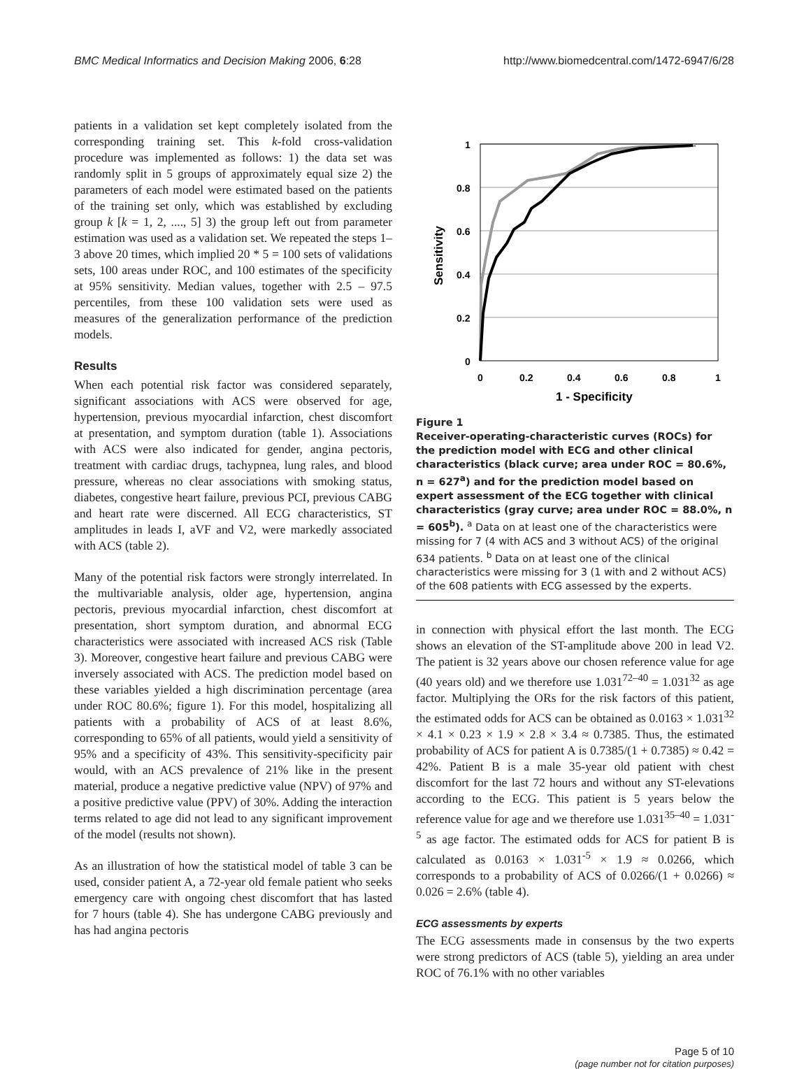BMC Medical Informatics and Decision Making 2006, 6:28 http://www.biomedcentral.com/1472-6947/6/28
patients in a validation set kept completely isolated from the corresponding training set. This k-fold cross-validation procedure was implemented as follows: 1) the data set was randomly split in 5 groups of approximately equal size 2) the parameters of each model were estimated based on the patients of the training set only, which was established by excluding group k [k = 1, 2, ...., 5] 3) the group left out from parameter estimation was used as a validation set. We repeated the steps 1–3 above 20 times, which implied 20 * 5 = 100 sets of validations sets, 100 areas under ROC, and 100 estimates of the specificity at 95% sensitivity. Median values, together with 2.5 – 97.5 percentiles, from these 100 validation sets were used as measures of the generalization performance of the prediction models.
Results
When each potential risk factor was considered separately, significant associations with ACS were observed for age, hypertension, previous myocardial infarction, chest discomfort at presentation, and symptom duration (table 1). Associations with ACS were also indicated for gender, angina pectoris, treatment with cardiac drugs, tachypnea, lung rales, and blood pressure, whereas no clear associations with smoking status, diabetes, congestive heart failure, previous PCI, previous CABG and heart rate were discerned. All ECG characteristics, ST amplitudes in leads I, aVF and V2, were markedly associated with ACS (table 2).
Many of the potential risk factors were strongly interrelated. In the multivariable analysis, older age, hypertension, angina pectoris, previous myocardial infarction, chest discomfort at presentation, short symptom duration, and abnormal ECG characteristics were associated with increased ACS risk (Table 3). Moreover, congestive heart failure and previous CABG were inversely associated with ACS. The prediction model based on these variables yielded a high discrimination percentage (area under ROC 80.6%; figure 1). For this model, hospitalizing all patients with a probability of ACS of at least 8.6%, corresponding to 65% of all patients, would yield a sensitivity of 95% and a specificity of 43%. This sensitivity-specificity pair would, with an ACS prevalence of 21% like in the present material, produce a negative predictive value (NPV) of 97% and a positive predictive value (PPV) of 30%. Adding the interaction terms related to age did not lead to any significant improvement of the model (results not shown).
As an illustration of how the statistical model of table 3 can be used, consider patient A, a 72-year old female patient who seeks emergency care with ongoing chest discomfort that has lasted for 7 hours (table 4). She has undergone CABG previously and has had angina pectoris
1
0.8
0.6
0.4
0.2
0
0
0.2
0.4
0.6
0.8
1
1 - Specificity
Sensitivity
Figure 1
Receiver-operating-characteristic curves (ROCs) for the prediction model with ECG and other clinical characteristics (black curve; area under ROC = 80.6%, n = 627<sup>a</sup>) and for the prediction model based on expert assessment of the ECG together with clinical characteristics (gray curve; area under ROC = 88.0%, n = 605<sup>b</sup>). <sup>a</sup> Data on at least one of the characteristics were missing for 7 (4 with ACS and 3 without ACS) of the original 634 patients. <sup>b</sup> Data on at least one of the clinical characteristics were missing for 3 (1 with and 2 without ACS) of the 608 patients with ECG assessed by the experts.
in connection with physical effort the last month. The ECG shows an elevation of the ST-amplitude above 200 in lead V2. The patient is 32 years above our chosen reference value for age (40 years old) and we therefore use 1.031<sup>72–40</sup> = 1.031<sup>32</sup> as age factor. Multiplying the ORs for the risk factors of this patient, the estimated odds for ACS can be obtained as 0.0163 × 1.031<sup>32</sup> × 4.1 × 0.23 × 1.9 × 2.8 × 3.4 ≈ 0.7385. Thus, the estimated probability of ACS for patient A is 0.7385/(1 + 0.7385) ≈ 0.42 = 42%. Patient B is a male 35-year old patient with chest discomfort for the last 72 hours and without any ST-elevations according to the ECG. This patient is 5 years below the reference value for age and we therefore use 1.031<sup>35–40</sup> = 1.031<sup>-5</sup> as age factor. The estimated odds for ACS for patient B is calculated as 0.0163 × 1.031<sup>-5</sup> × 1.9 ≈ 0.0266, which corresponds to a probability of ACS of 0.0266/(1 + 0.0266) ≈ 0.026 = 2.6% (table 4).
ECG assessments by experts
The ECG assessments made in consensus by the two experts were strong predictors of ACS (table 5), yielding an area under ROC of 76.1% with no other variables
Page 5 of 10
(page number not for citation purposes)